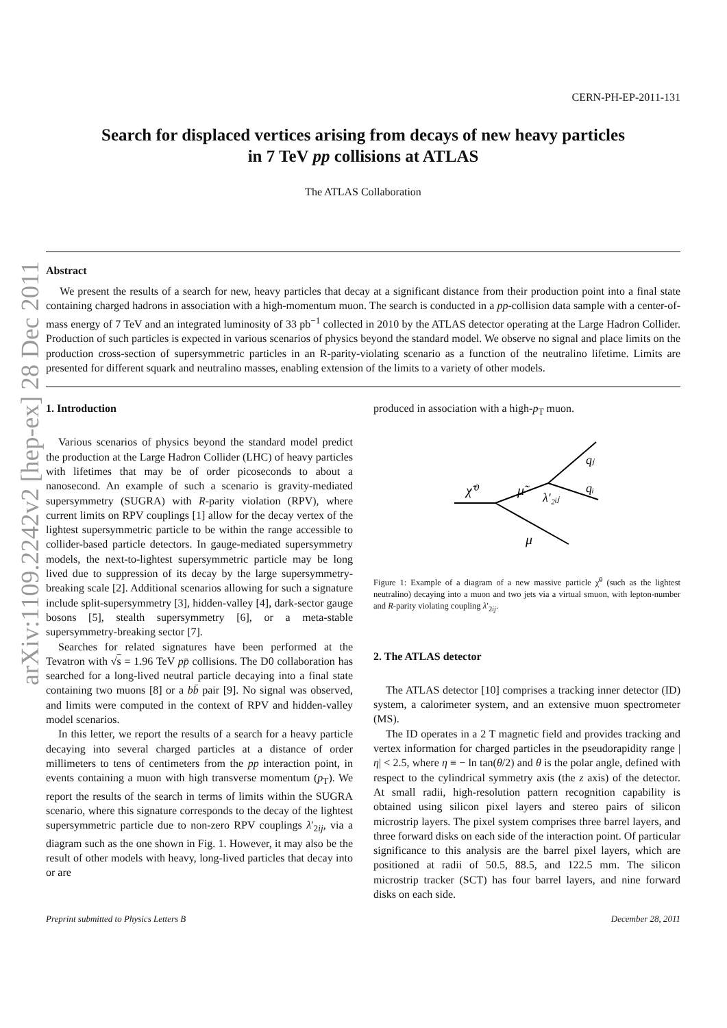arXiv:1109.2242v2 [hep-ex] 28 Dec 2011
CERN-PH-EP-2011-131
Search for displaced vertices arising from decays of new heavy particles
in 7 TeV pp collisions at ATLAS
The ATLAS Collaboration
Abstract
We present the results of a search for new, heavy particles that decay at a significant distance from their production point into a final state containing charged hadrons in association with a high-momentum muon. The search is conducted in a pp-collision data sample with a center-of-mass energy of 7 TeV and an integrated luminosity of 33 pb<sup>−1</sup> collected in 2010 by the ATLAS detector operating at the Large Hadron Collider. Production of such particles is expected in various scenarios of physics beyond the standard model. We observe no signal and place limits on the production cross-section of supersymmetric particles in an R-parity-violating scenario as a function of the neutralino lifetime. Limits are presented for different squark and neutralino masses, enabling extension of the limits to a variety of other models.
1. Introduction
Various scenarios of physics beyond the standard model predict the production at the Large Hadron Collider (LHC) of heavy particles with lifetimes that may be of order picoseconds to about a nanosecond. An example of such a scenario is gravity-mediated supersymmetry (SUGRA) with R-parity violation (RPV), where current limits on RPV couplings [1] allow for the decay vertex of the lightest supersymmetric particle to be within the range accessible to collider-based particle detectors. In gauge-mediated supersymmetry models, the next-to-lightest supersymmetric particle may be long lived due to suppression of its decay by the large supersymmetry-breaking scale [2]. Additional scenarios allowing for such a signature include split-supersymmetry [3], hidden-valley [4], dark-sector gauge bosons [5], stealth supersymmetry [6], or a meta-stable supersymmetry-breaking sector [7].
Searches for related signatures have been performed at the Tevatron with √s = 1.96 TeV pp̄ collisions. The D0 collaboration has searched for a long-lived neutral particle decaying into a final state containing two muons [8] or a bb̄ pair [9]. No signal was observed, and limits were computed in the context of RPV and hidden-valley model scenarios.
In this letter, we report the results of a search for a heavy particle decaying into several charged particles at a distance of order millimeters to tens of centimeters from the pp interaction point, in events containing a muon with high transverse momentum (p<sub>T</sub>). We report the results of the search in terms of limits within the SUGRA scenario, where this signature corresponds to the decay of the lightest supersymmetric particle due to non-zero RPV couplings λ′<sub>2ij</sub>, via a diagram such as the one shown in Fig. 1. However, it may also be the result of other models with heavy, long-lived particles that decay into or are
produced in association with a high-p<sub>T</sub> muon.
χ̃⁰
μ̃
λ′₂ᵢⱼ
qⱼ
qᵢ
μ
Figure 1: Example of a diagram of a new massive particle χ̃<sup>0</sup> (such as the lightest neutralino) decaying into a muon and two jets via a virtual smuon, with lepton-number and R-parity violating coupling λ′<sub>2ij</sub>.
2. The ATLAS detector
The ATLAS detector [10] comprises a tracking inner detector (ID) system, a calorimeter system, and an extensive muon spectrometer (MS).
The ID operates in a 2 T magnetic field and provides tracking and vertex information for charged particles in the pseudorapidity range |η| < 2.5, where η ≡ − ln tan(θ/2) and θ is the polar angle, defined with respect to the cylindrical symmetry axis (the z axis) of the detector. At small radii, high-resolution pattern recognition capability is obtained using silicon pixel layers and stereo pairs of silicon microstrip layers. The pixel system comprises three barrel layers, and three forward disks on each side of the interaction point. Of particular significance to this analysis are the barrel pixel layers, which are positioned at radii of 50.5, 88.5, and 122.5 mm. The silicon microstrip tracker (SCT) has four barrel layers, and nine forward disks on each side.
Preprint submitted to Physics Letters B December 28, 2011